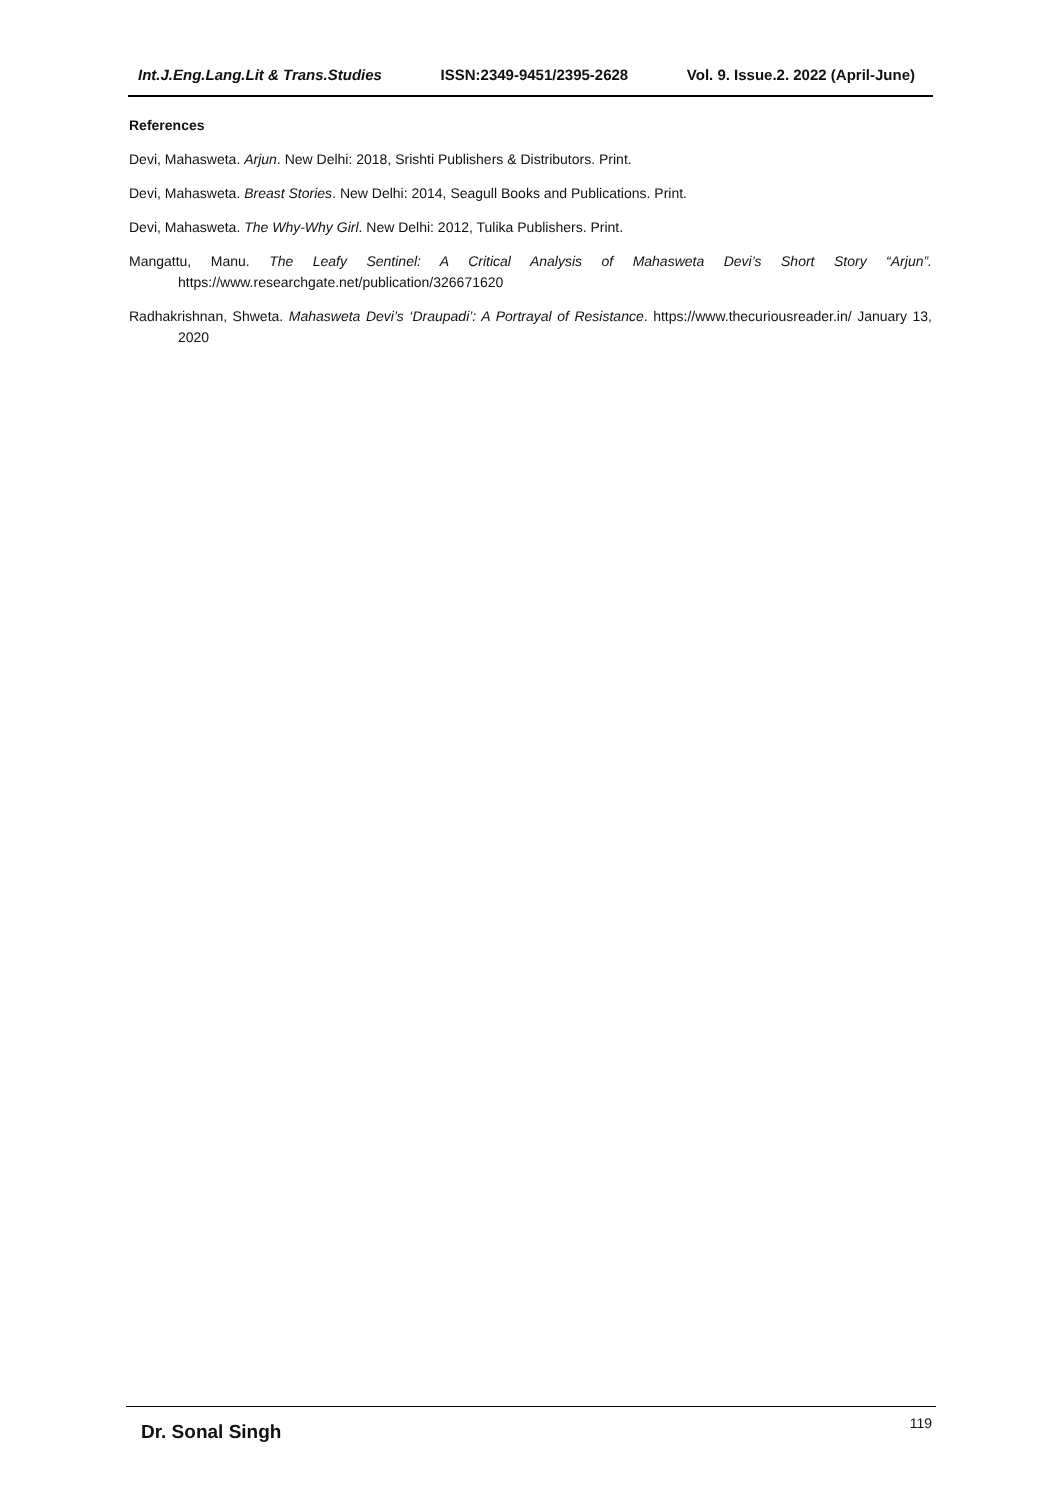Int.J.Eng.Lang.Lit & Trans.Studies ISSN:2349-9451/2395-2628 Vol. 9. Issue.2. 2022 (April-June)
References
Devi, Mahasweta. Arjun. New Delhi: 2018, Srishti Publishers & Distributors. Print.
Devi, Mahasweta. Breast Stories. New Delhi: 2014, Seagull Books and Publications. Print.
Devi, Mahasweta. The Why-Why Girl. New Delhi: 2012, Tulika Publishers. Print.
Mangattu, Manu. The Leafy Sentinel: A Critical Analysis of Mahasweta Devi’s Short Story “Arjun”. https://www.researchgate.net/publication/326671620
Radhakrishnan, Shweta. Mahasweta Devi’s ‘Draupadi’: A Portrayal of Resistance. https://www.thecuriousreader.in/ January 13, 2020
Dr. Sonal Singh 119